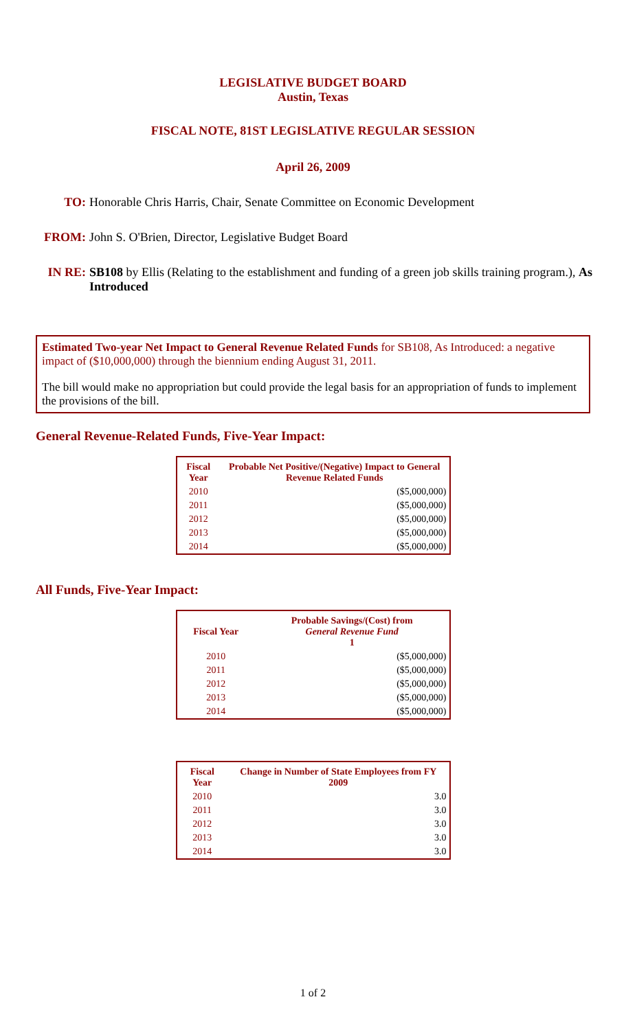LEGISLATIVE BUDGET BOARD
Austin, Texas
FISCAL NOTE, 81ST LEGISLATIVE REGULAR SESSION
April 26, 2009
TO: Honorable Chris Harris, Chair, Senate Committee on Economic Development
FROM: John S. O'Brien, Director, Legislative Budget Board
IN RE: SB108 by Ellis (Relating to the establishment and funding of a green job skills training program.), As Introduced
Estimated Two-year Net Impact to General Revenue Related Funds for SB108, As Introduced: a negative impact of ($10,000,000) through the biennium ending August 31, 2011.
The bill would make no appropriation but could provide the legal basis for an appropriation of funds to implement the provisions of the bill.
General Revenue-Related Funds, Five-Year Impact:
| Fiscal Year | Probable Net Positive/(Negative) Impact to General Revenue Related Funds |
| --- | --- |
| 2010 | ($5,000,000) |
| 2011 | ($5,000,000) |
| 2012 | ($5,000,000) |
| 2013 | ($5,000,000) |
| 2014 | ($5,000,000) |
All Funds, Five-Year Impact:
| Fiscal Year | Probable Savings/(Cost) from General Revenue Fund 1 |
| --- | --- |
| 2010 | ($5,000,000) |
| 2011 | ($5,000,000) |
| 2012 | ($5,000,000) |
| 2013 | ($5,000,000) |
| 2014 | ($5,000,000) |
| Fiscal Year | Change in Number of State Employees from FY 2009 |
| --- | --- |
| 2010 | 3.0 |
| 2011 | 3.0 |
| 2012 | 3.0 |
| 2013 | 3.0 |
| 2014 | 3.0 |
1 of 2